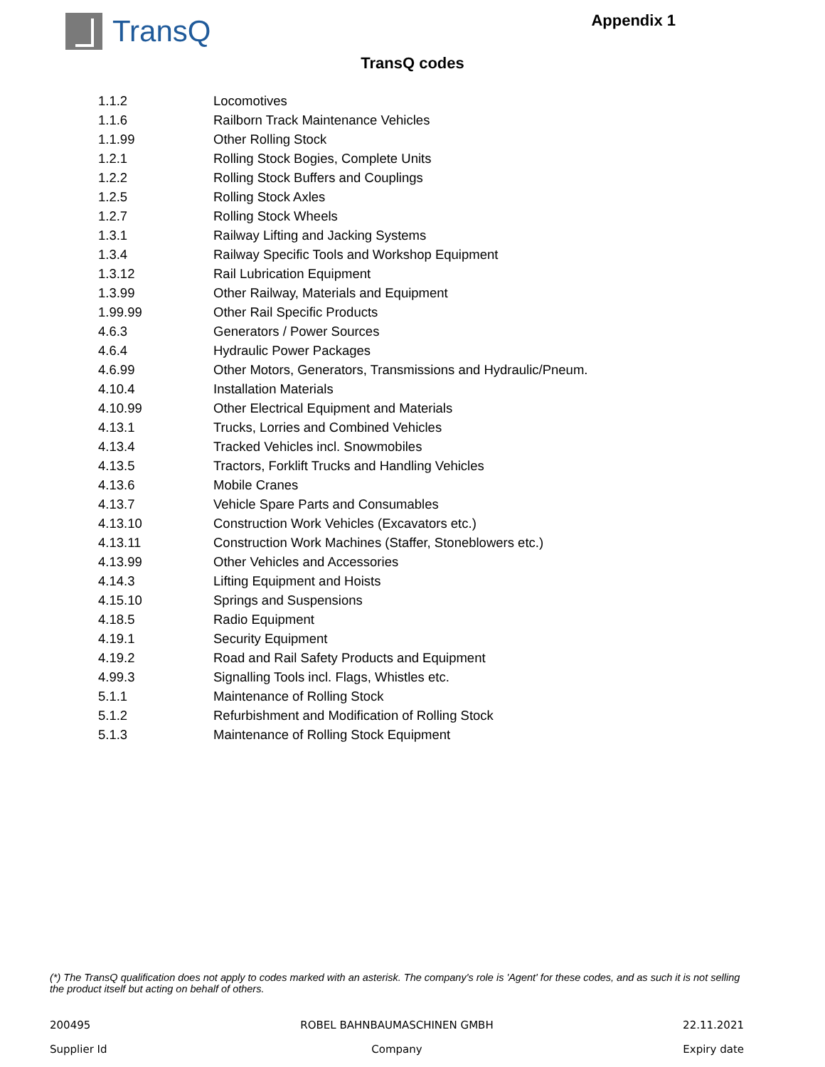TransQ
Appendix 1
TransQ codes
| 1.1.2 | Locomotives |
| 1.1.6 | Railborn Track Maintenance Vehicles |
| 1.1.99 | Other Rolling Stock |
| 1.2.1 | Rolling Stock Bogies, Complete Units |
| 1.2.2 | Rolling Stock Buffers and Couplings |
| 1.2.5 | Rolling Stock Axles |
| 1.2.7 | Rolling Stock Wheels |
| 1.3.1 | Railway Lifting and Jacking Systems |
| 1.3.4 | Railway Specific Tools and Workshop Equipment |
| 1.3.12 | Rail Lubrication Equipment |
| 1.3.99 | Other Railway, Materials and Equipment |
| 1.99.99 | Other Rail Specific Products |
| 4.6.3 | Generators / Power Sources |
| 4.6.4 | Hydraulic Power Packages |
| 4.6.99 | Other Motors, Generators, Transmissions and Hydraulic/Pneum. |
| 4.10.4 | Installation Materials |
| 4.10.99 | Other Electrical Equipment and Materials |
| 4.13.1 | Trucks, Lorries and Combined Vehicles |
| 4.13.4 | Tracked Vehicles incl. Snowmobiles |
| 4.13.5 | Tractors, Forklift Trucks and Handling Vehicles |
| 4.13.6 | Mobile Cranes |
| 4.13.7 | Vehicle Spare Parts and Consumables |
| 4.13.10 | Construction Work Vehicles (Excavators etc.) |
| 4.13.11 | Construction Work Machines (Staffer, Stoneblowers etc.) |
| 4.13.99 | Other Vehicles and Accessories |
| 4.14.3 | Lifting Equipment and Hoists |
| 4.15.10 | Springs and Suspensions |
| 4.18.5 | Radio Equipment |
| 4.19.1 | Security Equipment |
| 4.19.2 | Road and Rail Safety Products and Equipment |
| 4.99.3 | Signalling Tools incl. Flags, Whistles etc. |
| 5.1.1 | Maintenance of Rolling Stock |
| 5.1.2 | Refurbishment and Modification of Rolling Stock |
| 5.1.3 | Maintenance of Rolling Stock Equipment |
(*) The TransQ qualification does not apply to codes marked with an asterisk. The company's role is 'Agent' for these codes, and as such it is not selling the product itself but acting on behalf of others.
200495
ROBEL BAHNBAUMASCHINEN GMBH
22.11.2021
Supplier Id
Company
Expiry date